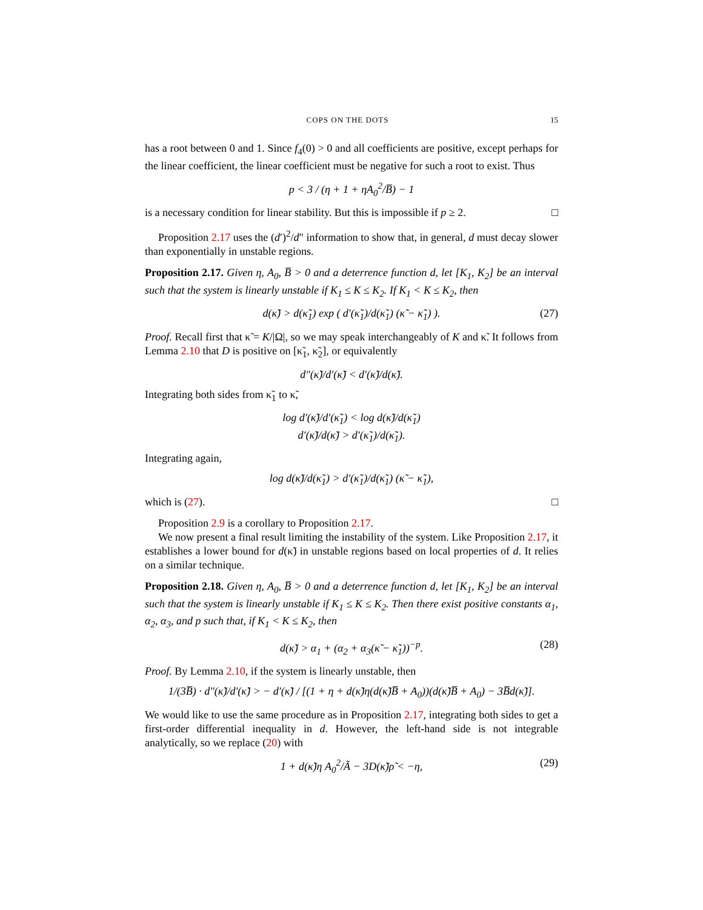COPS ON THE DOTS 15
has a root between 0 and 1. Since f<sub>4</sub>(0) > 0 and all coefficients are positive, except perhaps for the linear coefficient, the linear coefficient must be negative for such a root to exist. Thus
p < 3 / (η + 1 + ηA<sub>0</sub><sup>2</sup>/B̅) − 1
is a necessary condition for linear stability. But this is impossible if p ≥ 2. □
Proposition 2.17 uses the (d′)<sup>2</sup>/d″ information to show that, in general, d must decay slower than exponentially in unstable regions.
Proposition 2.17. Given η, A<sub>0</sub>, B̅ > 0 and a deterrence function d, let [K<sub>1</sub>, K<sub>2</sub>] be an interval such that the system is linearly unstable if K<sub>1</sub> ≤ K ≤ K<sub>2</sub>. If K<sub>1</sub> < K ≤ K<sub>2</sub>, then
d(κ̃) > d(κ̃<sub>1</sub>) exp ( d′(κ̃<sub>1</sub>)/d(κ̃<sub>1</sub>) (κ̃ − κ̃<sub>1</sub>) ). (27)
Proof. Recall first that κ̃ = K/|Ω|, so we may speak interchangeably of K and κ̃. It follows from Lemma 2.10 that D is positive on [κ̃<sub>1</sub>, κ̃<sub>2</sub>], or equivalently
d″(κ̃)/d′(κ̃) < d′(κ̃)/d(κ̃).
Integrating both sides from κ̃<sub>1</sub> to κ̃,
log d′(κ̃)/d′(κ̃<sub>1</sub>) < log d(κ̃)/d(κ̃<sub>1</sub>)
d′(κ̃)/d(κ̃) > d′(κ̃<sub>1</sub>)/d(κ̃<sub>1</sub>).
Integrating again,
log d(κ̃)/d(κ̃<sub>1</sub>) > d′(κ̃<sub>1</sub>)/d(κ̃<sub>1</sub>) (κ̃ − κ̃<sub>1</sub>),
which is (27). □
Proposition 2.9 is a corollary to Proposition 2.17.
We now present a final result limiting the instability of the system. Like Proposition 2.17, it establishes a lower bound for d(κ̃) in unstable regions based on local properties of d. It relies on a similar technique.
Proposition 2.18. Given η, A<sub>0</sub>, B̅ > 0 and a deterrence function d, let [K<sub>1</sub>, K<sub>2</sub>] be an interval such that the system is linearly unstable if K<sub>1</sub> ≤ K ≤ K<sub>2</sub>. Then there exist positive constants α<sub>1</sub>, α<sub>2</sub>, α<sub>3</sub>, and p such that, if K<sub>1</sub> < K ≤ K<sub>2</sub>, then
d(κ̃) > α<sub>1</sub> + (α<sub>2</sub> + α<sub>3</sub>(κ̃ − κ̃<sub>1</sub>))<sup>−p</sup>. (28)
Proof. By Lemma 2.10, if the system is linearly unstable, then
1/(3B̅) · d″(κ̃)/d′(κ̃) > − d′(κ̃) / [(1 + η + d(κ̃)η(d(κ̃)B̅ + A<sub>0</sub>))(d(κ̃)B̅ + A<sub>0</sub>) − 3B̅d(κ̃)].
We would like to use the same procedure as in Proposition 2.17, integrating both sides to get a first-order differential inequality in d. However, the left-hand side is not integrable analytically, so we replace (20) with
1 + d(κ̃)η A<sub>0</sub><sup>2</sup>/Ã − 3D(κ̃)ρ̃ < −η, (29)